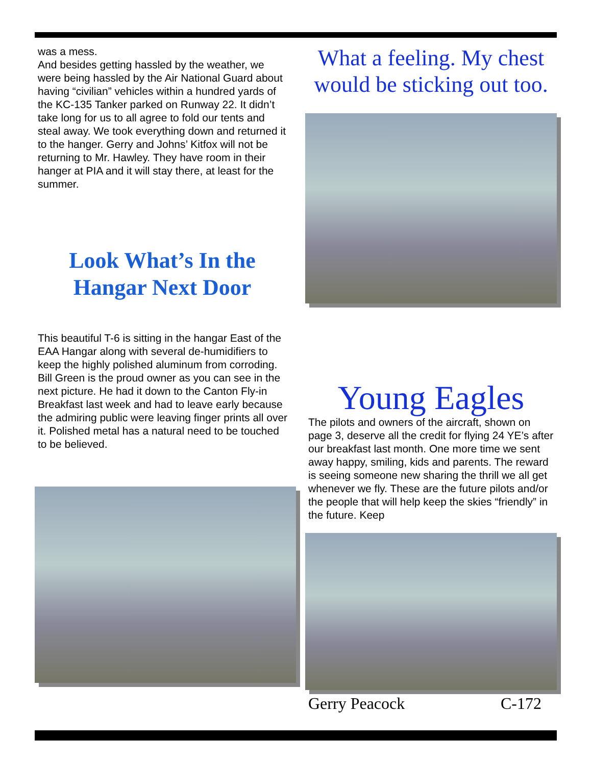was a mess.
And besides getting hassled by the weather, we were being hassled by the Air National Guard about having “civilian” vehicles within a hundred yards of the KC-135 Tanker parked on Runway 22. It didn’t take long for us to all agree to fold our tents and steal away. We took everything down and returned it to the hanger. Gerry and Johns’ Kitfox will not be returning to Mr. Hawley. They have room in their hanger at PIA and it will stay there, at least for the summer.
Look What’s In the Hangar Next Door
This beautiful T-6 is sitting in the hangar East of the EAA Hangar along with several de-humidifiers to keep the highly polished aluminum from corroding. Bill Green is the proud owner as you can see in the next picture. He had it down to the Canton Fly-in Breakfast last week and had to leave early because the admiring public were leaving finger prints all over it. Polished metal has a natural need to be touched to be believed.
What a feeling. My chest would be sticking out too.
Young Eagles
The pilots and owners of the aircraft, shown on page 3, deserve all the credit for flying 24 YE’s after our breakfast last month. One more time we sent away happy, smiling, kids and parents. The reward is seeing someone new sharing the thrill we all get whenever we fly. These are the future pilots and/or the people that will help keep the skies “friendly” in the future. Keep
Gerry Peacock C-172